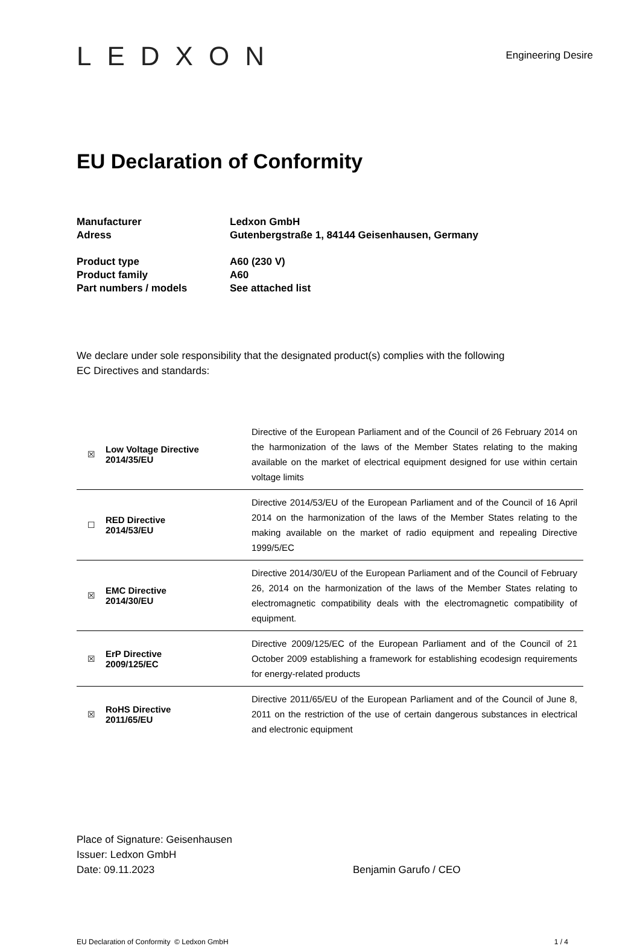LEDXON
Engineering Desire
EU Declaration of Conformity
| Manufacturer | Ledxon GmbH |
| Adress | Gutenbergstraße 1, 84144 Geisenhausen, Germany |
| Product type | A60 (230 V) |
| Product family | A60 |
| Part numbers / models | See attached list |
We declare under sole responsibility that the designated product(s) complies with the following
EC Directives and standards:
| ☒ | Low Voltage Directive 2014/35/EU | Directive of the European Parliament and of the Council of 26 February 2014 on the harmonization of the laws of the Member States relating to the making available on the market of electrical equipment designed for use within certain voltage limits |
| ☐ | RED Directive 2014/53/EU | Directive 2014/53/EU of the European Parliament and of the Council of 16 April 2014 on the harmonization of the laws of the Member States relating to the making available on the market of radio equipment and repealing Directive 1999/5/EC |
| ☒ | EMC Directive 2014/30/EU | Directive 2014/30/EU of the European Parliament and of the Council of February 26, 2014 on the harmonization of the laws of the Member States relating to electromagnetic compatibility deals with the electromagnetic compatibility of equipment. |
| ☒ | ErP Directive 2009/125/EC | Directive 2009/125/EC of the European Parliament and of the Council of 21 October 2009 establishing a framework for establishing ecodesign requirements for energy-related products |
| ☒ | RoHS Directive 2011/65/EU | Directive 2011/65/EU of the European Parliament and of the Council of June 8, 2011 on the restriction of the use of certain dangerous substances in electrical and electronic equipment |
Place of Signature: Geisenhausen
Issuer: Ledxon GmbH
Date: 09.11.2023
Benjamin Garufo / CEO
EU Declaration of Conformity © Ledxon GmbH 1 / 4